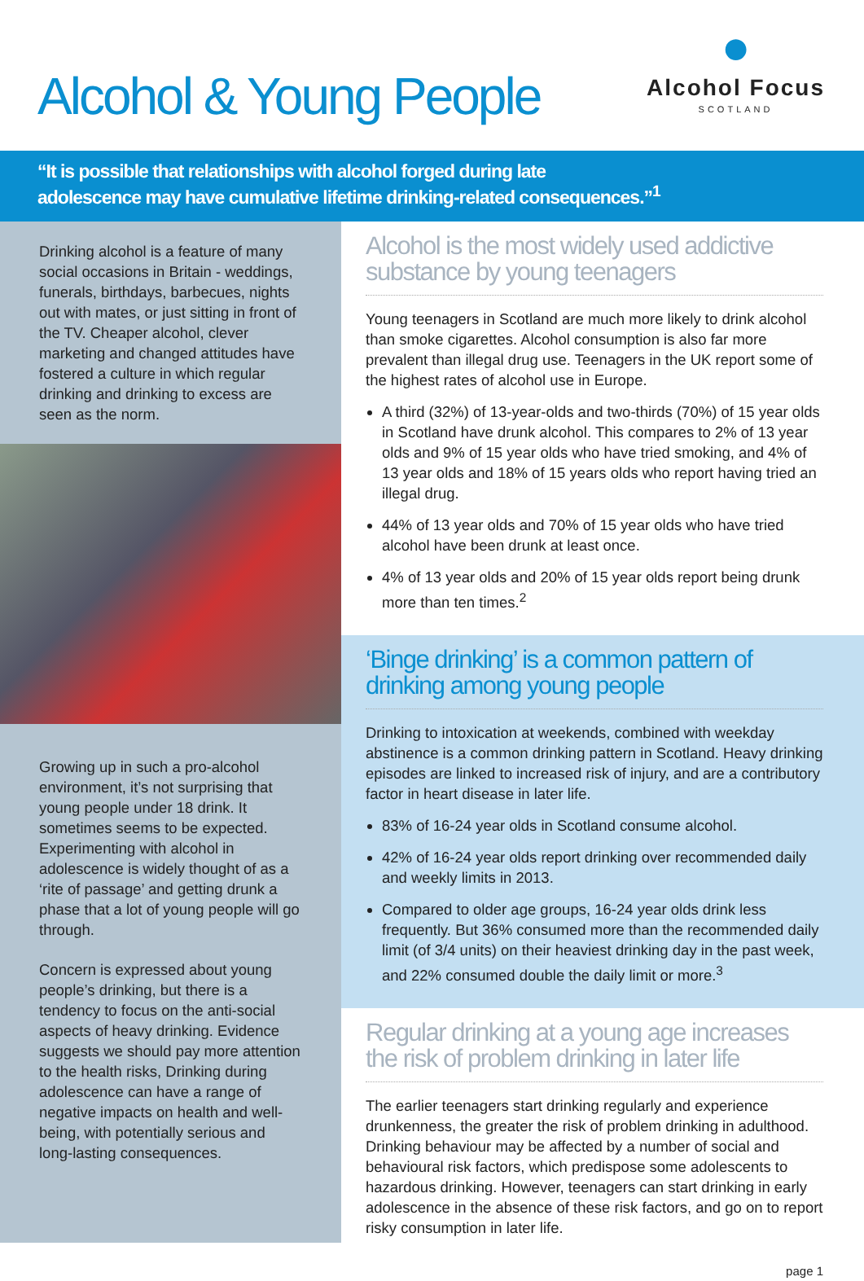Alcohol & Young People
●
Alcohol Focus
SCOTLAND
“It is possible that relationships with alcohol forged during late
adolescence may have cumulative lifetime drinking-related consequences.”<sup>1</sup>
Drinking alcohol is a feature of many social occasions in Britain - weddings, funerals, birthdays, barbecues, nights out with mates, or just sitting in front of the TV. Cheaper alcohol, clever marketing and changed attitudes have fostered a culture in which regular drinking and drinking to excess are seen as the norm.
Growing up in such a pro-alcohol environment, it’s not surprising that young people under 18 drink. It sometimes seems to be expected. Experimenting with alcohol in adolescence is widely thought of as a ‘rite of passage’ and getting drunk a phase that a lot of young people will go through.
Concern is expressed about young people’s drinking, but there is a tendency to focus on the anti-social aspects of heavy drinking. Evidence suggests we should pay more attention to the health risks, Drinking during adolescence can have a range of negative impacts on health and well-being, with potentially serious and long-lasting consequences.
Alcohol is the most widely used addictive substance by young teenagers
Young teenagers in Scotland are much more likely to drink alcohol than smoke cigarettes. Alcohol consumption is also far more prevalent than illegal drug use. Teenagers in the UK report some of the highest rates of alcohol use in Europe.
A third (32%) of 13-year-olds and two-thirds (70%) of 15 year olds in Scotland have drunk alcohol. This compares to 2% of 13 year olds and 9% of 15 year olds who have tried smoking, and 4% of 13 year olds and 18% of 15 years olds who report having tried an illegal drug.
44% of 13 year olds and 70% of 15 year olds who have tried alcohol have been drunk at least once.
4% of 13 year olds and 20% of 15 year olds report being drunk more than ten times.<sup>2</sup>
‘Binge drinking’ is a common pattern of drinking among young people
Drinking to intoxication at weekends, combined with weekday abstinence is a common drinking pattern in Scotland. Heavy drinking episodes are linked to increased risk of injury, and are a contributory factor in heart disease in later life.
83% of 16-24 year olds in Scotland consume alcohol.
42% of 16-24 year olds report drinking over recommended daily and weekly limits in 2013.
Compared to older age groups, 16-24 year olds drink less frequently. But 36% consumed more than the recommended daily limit (of 3/4 units) on their heaviest drinking day in the past week, and 22% consumed double the daily limit or more.<sup>3</sup>
Regular drinking at a young age increases the risk of problem drinking in later life
The earlier teenagers start drinking regularly and experience drunkenness, the greater the risk of problem drinking in adulthood. Drinking behaviour may be affected by a number of social and behavioural risk factors, which predispose some adolescents to hazardous drinking. However, teenagers can start drinking in early adolescence in the absence of these risk factors, and go on to report risky consumption in later life.
page 1